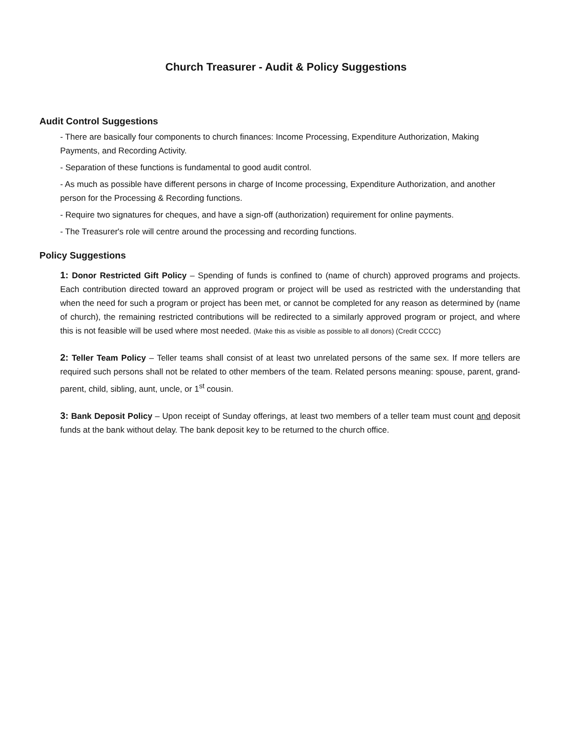Church Treasurer - Audit & Policy Suggestions
Audit Control Suggestions
- There are basically four components to church finances: Income Processing, Expenditure Authorization, Making Payments, and Recording Activity.
- Separation of these functions is fundamental to good audit control.
- As much as possible have different persons in charge of Income processing, Expenditure Authorization, and another person for the Processing & Recording functions.
- Require two signatures for cheques, and have a sign-off (authorization) requirement for online payments.
- The Treasurer's role will centre around the processing and recording functions.
Policy Suggestions
1: Donor Restricted Gift Policy – Spending of funds is confined to (name of church) approved programs and projects. Each contribution directed toward an approved program or project will be used as restricted with the understanding that when the need for such a program or project has been met, or cannot be completed for any reason as determined by (name of church), the remaining restricted contributions will be redirected to a similarly approved program or project, and where this is not feasible will be used where most needed. (Make this as visible as possible to all donors) (Credit CCCC)
2: Teller Team Policy – Teller teams shall consist of at least two unrelated persons of the same sex. If more tellers are required such persons shall not be related to other members of the team. Related persons meaning: spouse, parent, grand-parent, child, sibling, aunt, uncle, or 1<sup>st</sup> cousin.
3: Bank Deposit Policy – Upon receipt of Sunday offerings, at least two members of a teller team must count and deposit funds at the bank without delay. The bank deposit key to be returned to the church office.